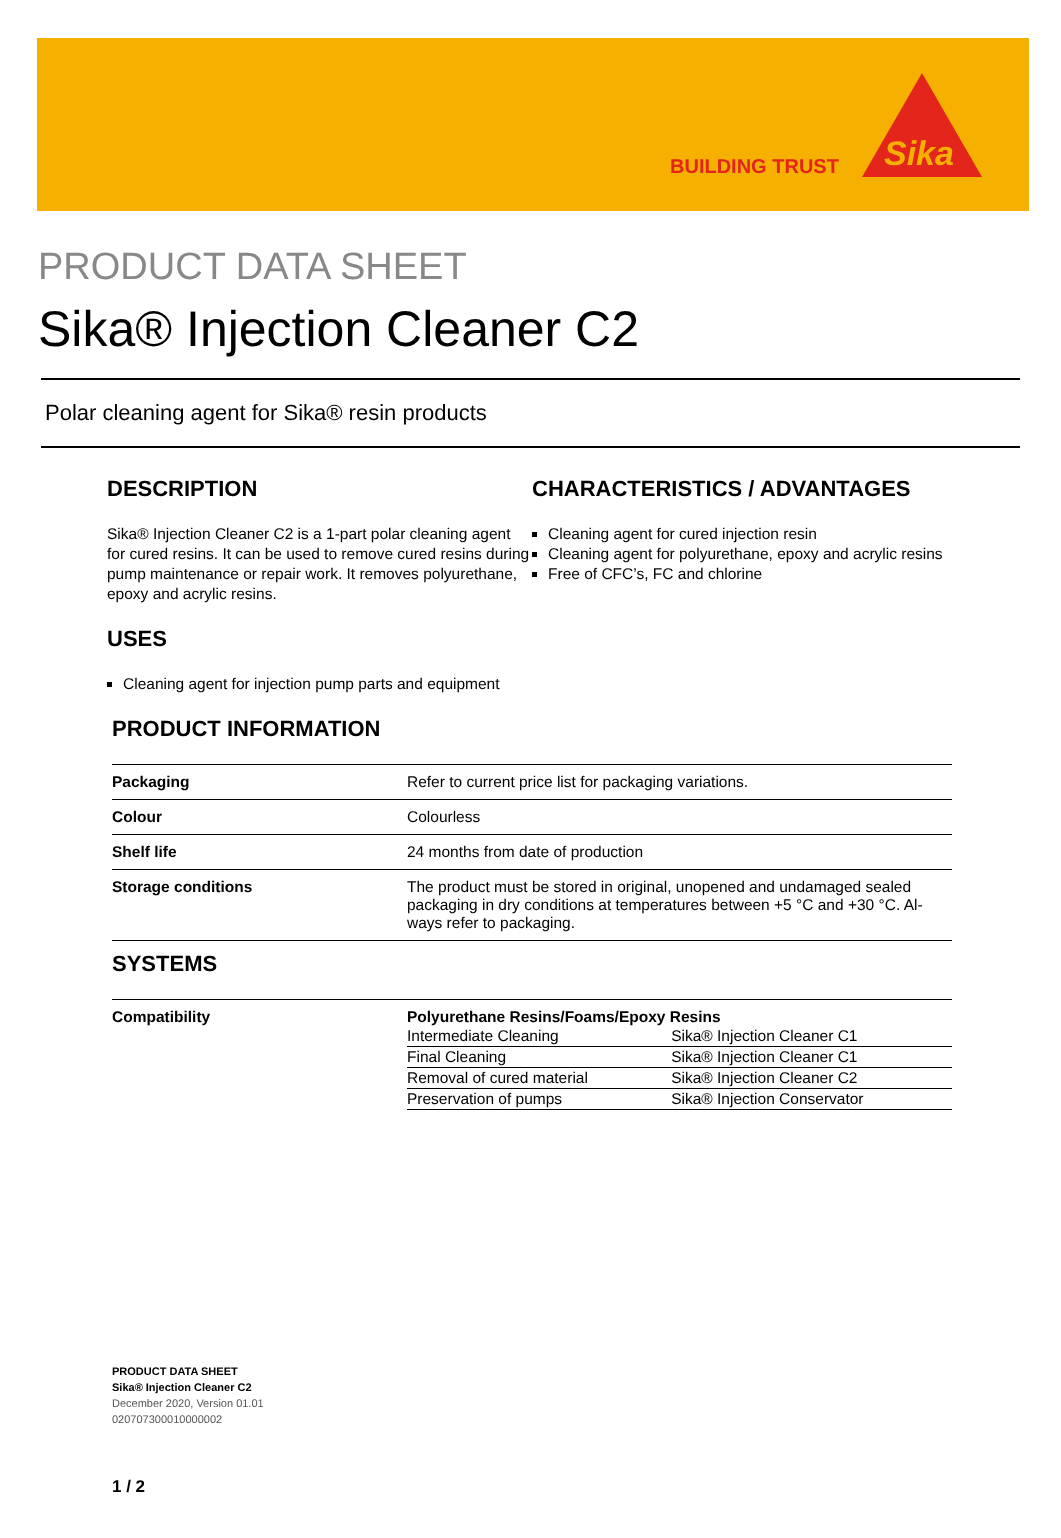BUILDING TRUST
Sika
PRODUCT DATA SHEET
Sika® Injection Cleaner C2
Polar cleaning agent for Sika® resin products
DESCRIPTION
Sika® Injection Cleaner C2 is a 1-part polar cleaning agent for cured resins. It can be used to remove cured resins during pump maintenance or repair work. It re­moves polyurethane, epoxy and acrylic resins.
USES
Cleaning agent for injection pump parts and equip­ment
CHARACTERISTICS / ADVANTAGES
Cleaning agent for cured injection resin
Cleaning agent for polyurethane, epoxy and acrylic resins
Free of CFC’s, FC and chlorine
PRODUCT INFORMATION
| Packaging | Refer to current price list for packaging variations. |
| Colour | Colourless |
| Shelf life | 24 months from date of production |
| Storage conditions | The product must be stored in original, unopened and undamaged sealed packaging in dry conditions at temperatures between +5 °C and +30 °C. Al­ways refer to packaging. |
SYSTEMS
| Compatibility | Polyurethane Resins/Foams/Epoxy Resins / Intermediate Cleaning / Sika® Injection Cleaner C1 / / Final Cleaning / Sika® Injection Cleaner C1 / / Removal of cured material / Sika® Injection Cleaner C2 / / Preservation of pumps / Sika® Injection Conservator / |
PRODUCT DATA SHEET
Sika® Injection Cleaner C2
December 2020, Version 01.01
020707300010000002
1 / 2